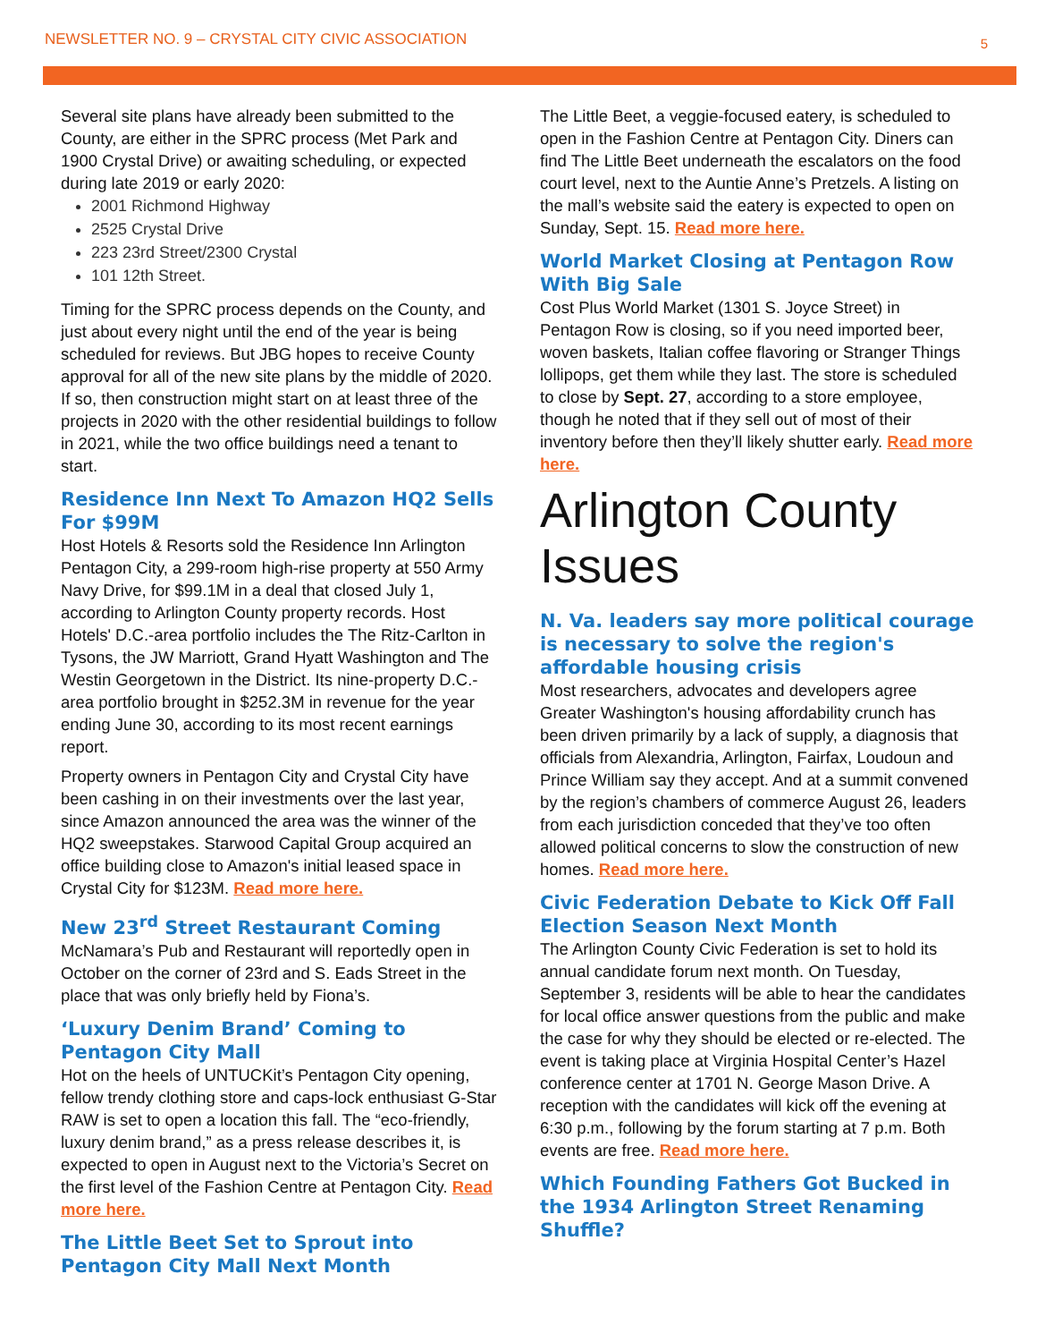NEWSLETTER NO. 9 – CRYSTAL CITY CIVIC ASSOCIATION 5
Several site plans have already been submitted to the County, are either in the SPRC process (Met Park and 1900 Crystal Drive) or awaiting scheduling, or expected during late 2019 or early 2020:
2001 Richmond Highway
2525 Crystal Drive
223 23rd Street/2300 Crystal
101 12th Street.
Timing for the SPRC process depends on the County, and just about every night until the end of the year is being scheduled for reviews. But JBG hopes to receive County approval for all of the new site plans by the middle of 2020. If so, then construction might start on at least three of the projects in 2020 with the other residential buildings to follow in 2021, while the two office buildings need a tenant to start.
Residence Inn Next To Amazon HQ2 Sells For $99M
Host Hotels & Resorts sold the Residence Inn Arlington Pentagon City, a 299-room high-rise property at 550 Army Navy Drive, for $99.1M in a deal that closed July 1, according to Arlington County property records. Host Hotels' D.C.-area portfolio includes the The Ritz-Carlton in Tysons, the JW Marriott, Grand Hyatt Washington and The Westin Georgetown in the District. Its nine-property D.C.-area portfolio brought in $252.3M in revenue for the year ending June 30, according to its most recent earnings report.
Property owners in Pentagon City and Crystal City have been cashing in on their investments over the last year, since Amazon announced the area was the winner of the HQ2 sweepstakes. Starwood Capital Group acquired an office building close to Amazon's initial leased space in Crystal City for $123M. Read more here.
New 23<sup>rd</sup> Street Restaurant Coming
McNamara’s Pub and Restaurant will reportedly open in October on the corner of 23rd and S. Eads Street in the place that was only briefly held by Fiona’s.
‘Luxury Denim Brand’ Coming to Pentagon City Mall
Hot on the heels of UNTUCKit’s Pentagon City opening, fellow trendy clothing store and caps-lock enthusiast G-Star RAW is set to open a location this fall. The “eco-friendly, luxury denim brand,” as a press release describes it, is expected to open in August next to the Victoria’s Secret on the first level of the Fashion Centre at Pentagon City. Read more here.
The Little Beet Set to Sprout into Pentagon City Mall Next Month
The Little Beet, a veggie-focused eatery, is scheduled to open in the Fashion Centre at Pentagon City. Diners can find The Little Beet underneath the escalators on the food court level, next to the Auntie Anne’s Pretzels. A listing on the mall’s website said the eatery is expected to open on Sunday, Sept. 15. Read more here.
World Market Closing at Pentagon Row With Big Sale
Cost Plus World Market (1301 S. Joyce Street) in Pentagon Row is closing, so if you need imported beer, woven baskets, Italian coffee flavoring or Stranger Things lollipops, get them while they last. The store is scheduled to close by Sept. 27, according to a store employee, though he noted that if they sell out of most of their inventory before then they’ll likely shutter early. Read more here.
Arlington County Issues
N. Va. leaders say more political courage is necessary to solve the region's affordable housing crisis
Most researchers, advocates and developers agree Greater Washington's housing affordability crunch has been driven primarily by a lack of supply, a diagnosis that officials from Alexandria, Arlington, Fairfax, Loudoun and Prince William say they accept. And at a summit convened by the region’s chambers of commerce August 26, leaders from each jurisdiction conceded that they’ve too often allowed political concerns to slow the construction of new homes. Read more here.
Civic Federation Debate to Kick Off Fall Election Season Next Month
The Arlington County Civic Federation is set to hold its annual candidate forum next month. On Tuesday, September 3, residents will be able to hear the candidates for local office answer questions from the public and make the case for why they should be elected or re-elected. The event is taking place at Virginia Hospital Center’s Hazel conference center at 1701 N. George Mason Drive. A reception with the candidates will kick off the evening at 6:30 p.m., following by the forum starting at 7 p.m. Both events are free. Read more here.
Which Founding Fathers Got Bucked in the 1934 Arlington Street Renaming Shuffle?